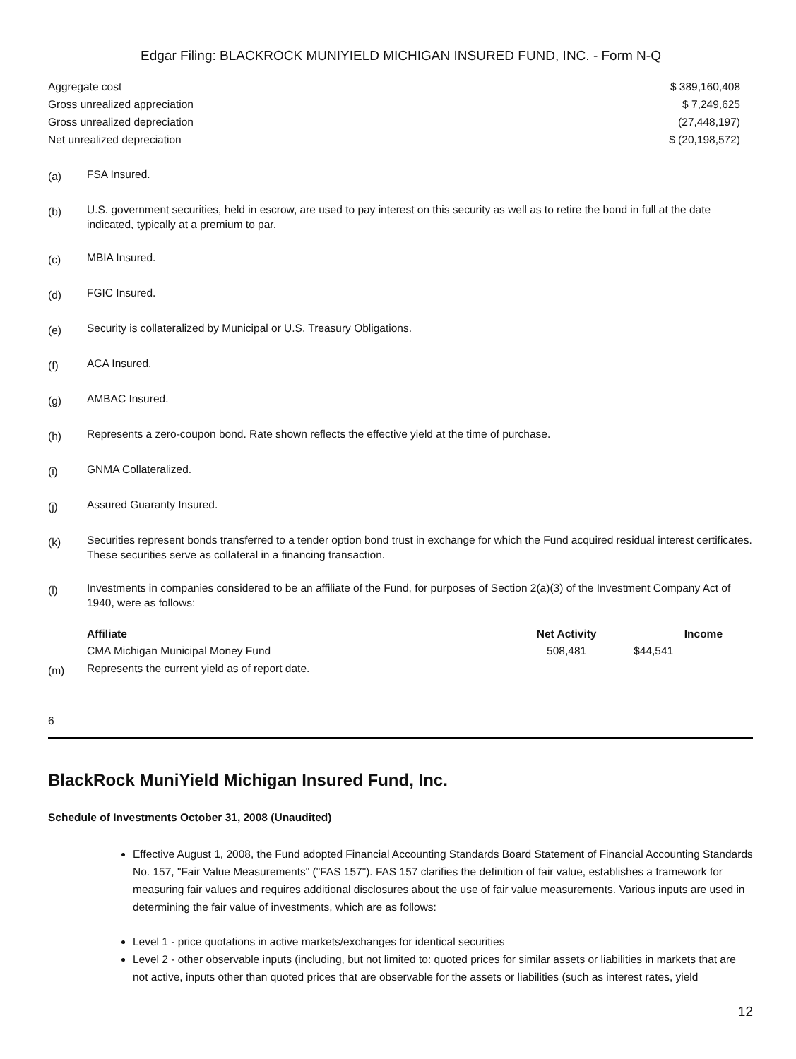Edgar Filing: BLACKROCK MUNIYIELD MICHIGAN INSURED FUND, INC. - Form N-Q
| Aggregate cost | $ 389,160,408 |
| Gross unrealized appreciation | $ 7,249,625 |
| Gross unrealized depreciation | (27,448,197) |
| Net unrealized depreciation | $ (20,198,572) |
(a) FSA Insured.
(b) U.S. government securities, held in escrow, are used to pay interest on this security as well as to retire the bond in full at the date indicated, typically at a premium to par.
(c) MBIA Insured.
(d) FGIC Insured.
(e) Security is collateralized by Municipal or U.S. Treasury Obligations.
(f) ACA Insured.
(g) AMBAC Insured.
(h) Represents a zero-coupon bond. Rate shown reflects the effective yield at the time of purchase.
(i) GNMA Collateralized.
(j) Assured Guaranty Insured.
(k) Securities represent bonds transferred to a tender option bond trust in exchange for which the Fund acquired residual interest certificates. These securities serve as collateral in a financing transaction.
(l) Investments in companies considered to be an affiliate of the Fund, for purposes of Section 2(a)(3) of the Investment Company Act of 1940, were as follows:
| Affiliate | Net Activity | Income |
| --- | --- | --- |
| CMA Michigan Municipal Money Fund | 508,481 | $44,541 |
(m) Represents the current yield as of report date.
6
BlackRock MuniYield Michigan Insured Fund, Inc.
Schedule of Investments October 31, 2008 (Unaudited)
Effective August 1, 2008, the Fund adopted Financial Accounting Standards Board Statement of Financial Accounting Standards No. 157, "Fair Value Measurements" ("FAS 157"). FAS 157 clarifies the definition of fair value, establishes a framework for measuring fair values and requires additional disclosures about the use of fair value measurements. Various inputs are used in determining the fair value of investments, which are as follows:
Level 1 - price quotations in active markets/exchanges for identical securities
Level 2 - other observable inputs (including, but not limited to: quoted prices for similar assets or liabilities in markets that are not active, inputs other than quoted prices that are observable for the assets or liabilities (such as interest rates, yield
12